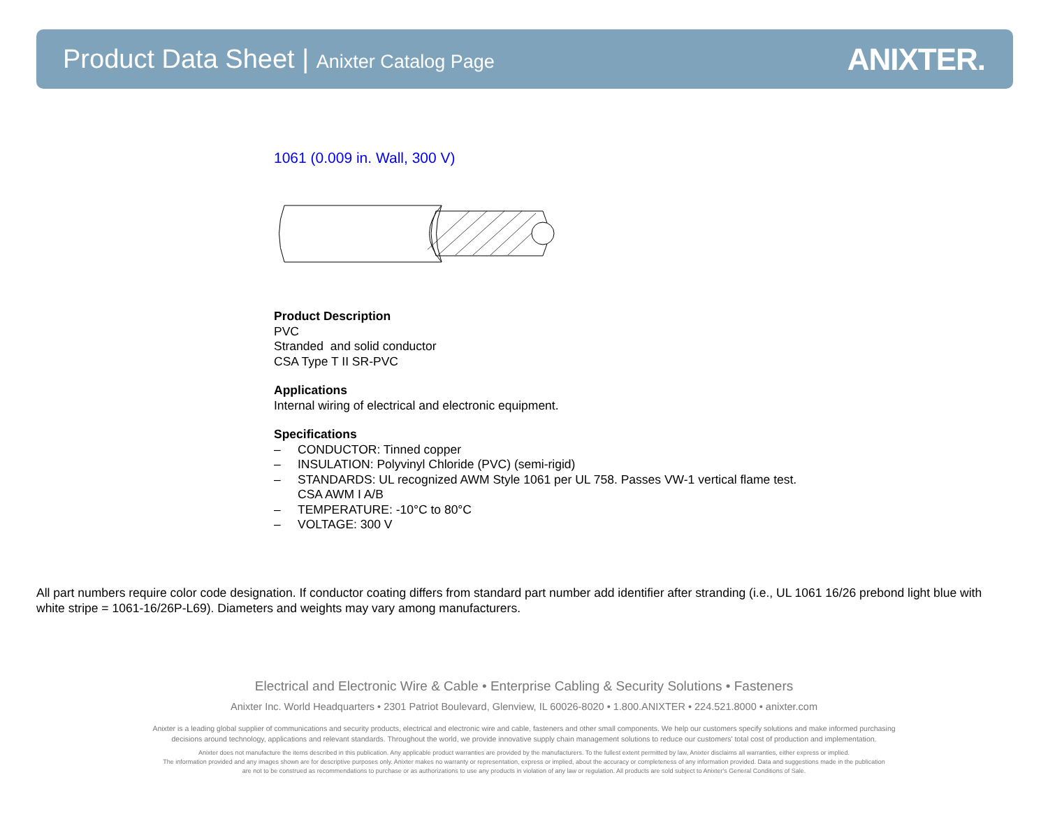Product Data Sheet | Anixter Catalog Page
ANIXTER.
1061 (0.009 in. Wall, 300 V)
Product Description
PVC
Stranded and solid conductor
CSA Type T II SR-PVC
Applications
Internal wiring of electrical and electronic equipment.
Specifications
– CONDUCTOR: Tinned copper
– INSULATION: Polyvinyl Chloride (PVC) (semi-rigid)
– STANDARDS: UL recognized AWM Style 1061 per UL 758. Passes VW-1 vertical flame test.
CSA AWM I A/B
– TEMPERATURE: -10°C to 80°C
– VOLTAGE: 300 V
All part numbers require color code designation. If conductor coating differs from standard part number add identifier after stranding (i.e., UL 1061 16/26 prebond light blue with white stripe = 1061-16/26P-L69). Diameters and weights may vary among manufacturers.
Electrical and Electronic Wire & Cable • Enterprise Cabling & Security Solutions • Fasteners
Anixter Inc. World Headquarters • 2301 Patriot Boulevard, Glenview, IL 60026-8020 • 1.800.ANIXTER • 224.521.8000 • anixter.com
Anixter is a leading global supplier of communications and security products, electrical and electronic wire and cable, fasteners and other small components. We help our customers specify solutions and make informed purchasing
decisions around technology, applications and relevant standards. Throughout the world, we provide innovative supply chain management solutions to reduce our customers' total cost of production and implementation.
Anixter does not manufacture the items described in this publication. Any applicable product warranties are provided by the manufacturers. To the fullest extent permitted by law, Anixter disclaims all warranties, either express or implied.
The information provided and any images shown are for descriptive purposes only. Anixter makes no warranty or representation, express or implied, about the accuracy or completeness of any information provided. Data and suggestions made in the publication
are not to be construed as recommendations to purchase or as authorizations to use any products in violation of any law or regulation. All products are sold subject to Anixter's General Conditions of Sale.